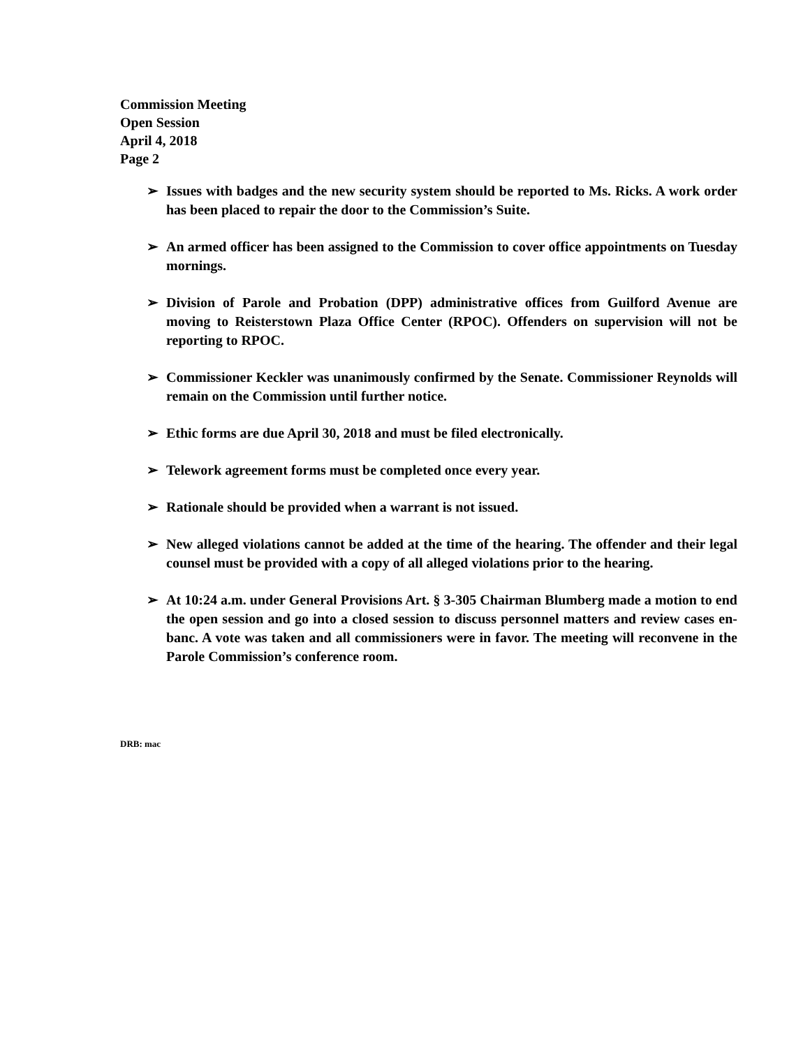Commission Meeting
Open Session
April 4, 2018
Page 2
➢ Issues with badges and the new security system should be reported to Ms. Ricks. A work order has been placed to repair the door to the Commission’s Suite.
➢ An armed officer has been assigned to the Commission to cover office appointments on Tuesday mornings.
➢ Division of Parole and Probation (DPP) administrative offices from Guilford Avenue are moving to Reisterstown Plaza Office Center (RPOC). Offenders on supervision will not be reporting to RPOC.
➢ Commissioner Keckler was unanimously confirmed by the Senate. Commissioner Reynolds will remain on the Commission until further notice.
➢ Ethic forms are due April 30, 2018 and must be filed electronically.
➢ Telework agreement forms must be completed once every year.
➢ Rationale should be provided when a warrant is not issued.
➢ New alleged violations cannot be added at the time of the hearing. The offender and their legal counsel must be provided with a copy of all alleged violations prior to the hearing.
➢ At 10:24 a.m. under General Provisions Art. § 3-305 Chairman Blumberg made a motion to end the open session and go into a closed session to discuss personnel matters and review cases en-banc. A vote was taken and all commissioners were in favor. The meeting will reconvene in the Parole Commission’s conference room.
DRB: mac